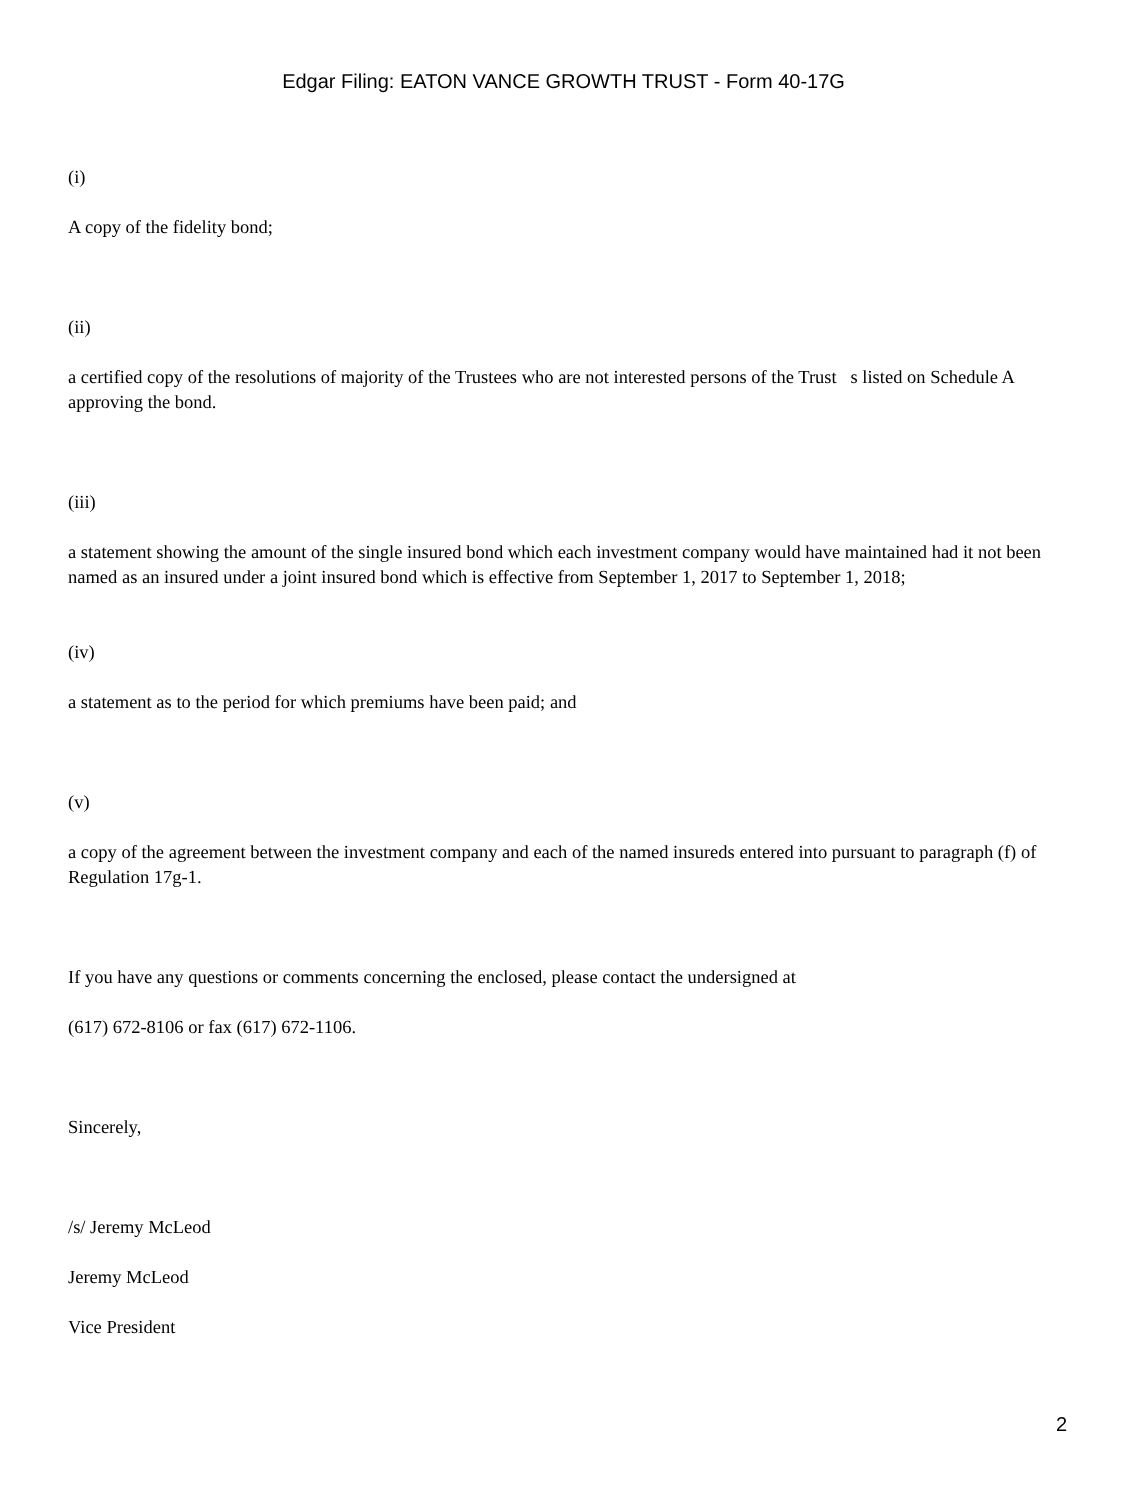Edgar Filing: EATON VANCE GROWTH TRUST - Form 40-17G
(i)
A copy of the fidelity bond;
(ii)
a certified copy of the resolutions of majority of the Trustees who are not interested persons of the Trust s listed on Schedule A approving the bond.
(iii)
a statement showing the amount of the single insured bond which each investment company would have maintained had it not been named as an insured under a joint insured bond which is effective from September 1, 2017 to September 1, 2018;
(iv)
a statement as to the period for which premiums have been paid; and
(v)
a copy of the agreement between the investment company and each of the named insureds entered into pursuant to paragraph (f) of Regulation 17g-1.
If you have any questions or comments concerning the enclosed, please contact the undersigned at
(617) 672-8106 or fax (617) 672-1106.
Sincerely,
/s/ Jeremy McLeod
Jeremy McLeod
Vice President
2